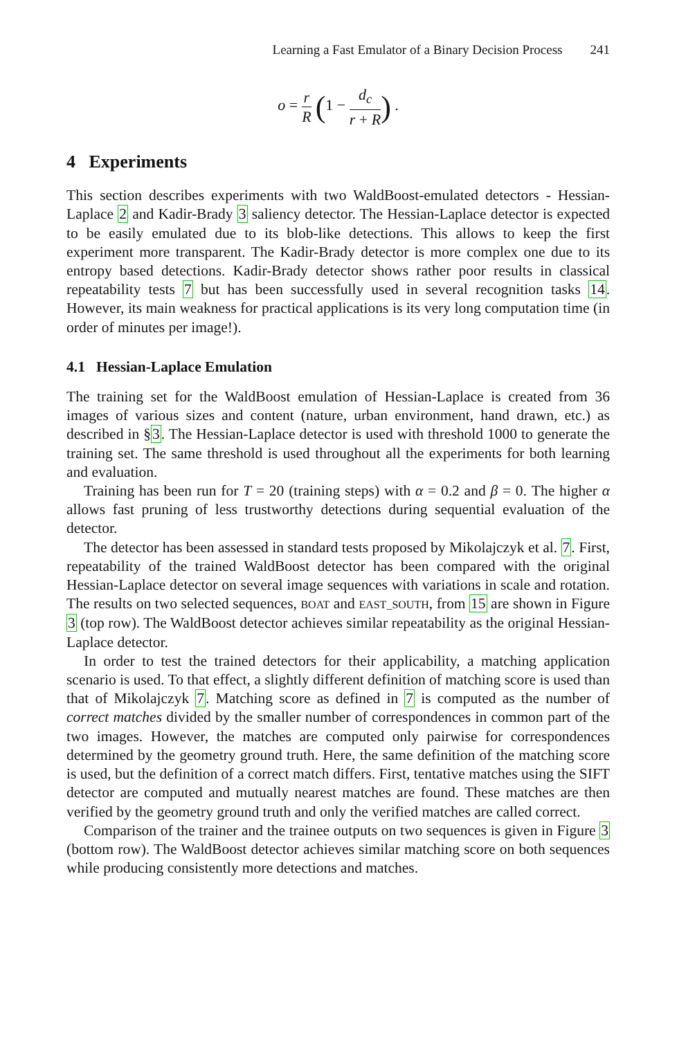Learning a Fast Emulator of a Binary Decision Process 241
o = r R (1 − d<sub>c</sub> r + R) .
4 Experiments
This section describes experiments with two WaldBoost-emulated detectors - Hessian-Laplace 2 and Kadir-Brady 3 saliency detector. The Hessian-Laplace detector is expected to be easily emulated due to its blob-like detections. This allows to keep the first experiment more transparent. The Kadir-Brady detector is more complex one due to its entropy based detections. Kadir-Brady detector shows rather poor results in classical repeatability tests 7 but has been successfully used in several recognition tasks 14. However, its main weakness for practical applications is its very long computation time (in order of minutes per image!).
4.1 Hessian-Laplace Emulation
The training set for the WaldBoost emulation of Hessian-Laplace is created from 36 images of various sizes and content (nature, urban environment, hand drawn, etc.) as described in §3. The Hessian-Laplace detector is used with threshold 1000 to generate the training set. The same threshold is used throughout all the experiments for both learning and evaluation.
Training has been run for T = 20 (training steps) with α = 0.2 and β = 0. The higher α allows fast pruning of less trustworthy detections during sequential evaluation of the detector.
The detector has been assessed in standard tests proposed by Mikolajczyk et al. 7. First, repeatability of the trained WaldBoost detector has been compared with the original Hessian-Laplace detector on several image sequences with variations in scale and rotation. The results on two selected sequences, BOAT and EAST_SOUTH, from 15 are shown in Figure 3 (top row). The WaldBoost detector achieves similar repeatability as the original Hessian-Laplace detector.
In order to test the trained detectors for their applicability, a matching application scenario is used. To that effect, a slightly different definition of matching score is used than that of Mikolajczyk 7. Matching score as defined in 7 is computed as the number of correct matches divided by the smaller number of correspondences in common part of the two images. However, the matches are computed only pairwise for correspondences determined by the geometry ground truth. Here, the same definition of the matching score is used, but the definition of a correct match differs. First, tentative matches using the SIFT detector are computed and mutually nearest matches are found. These matches are then verified by the geometry ground truth and only the verified matches are called correct.
Comparison of the trainer and the trainee outputs on two sequences is given in Figure 3 (bottom row). The WaldBoost detector achieves similar matching score on both sequences while producing consistently more detections and matches.